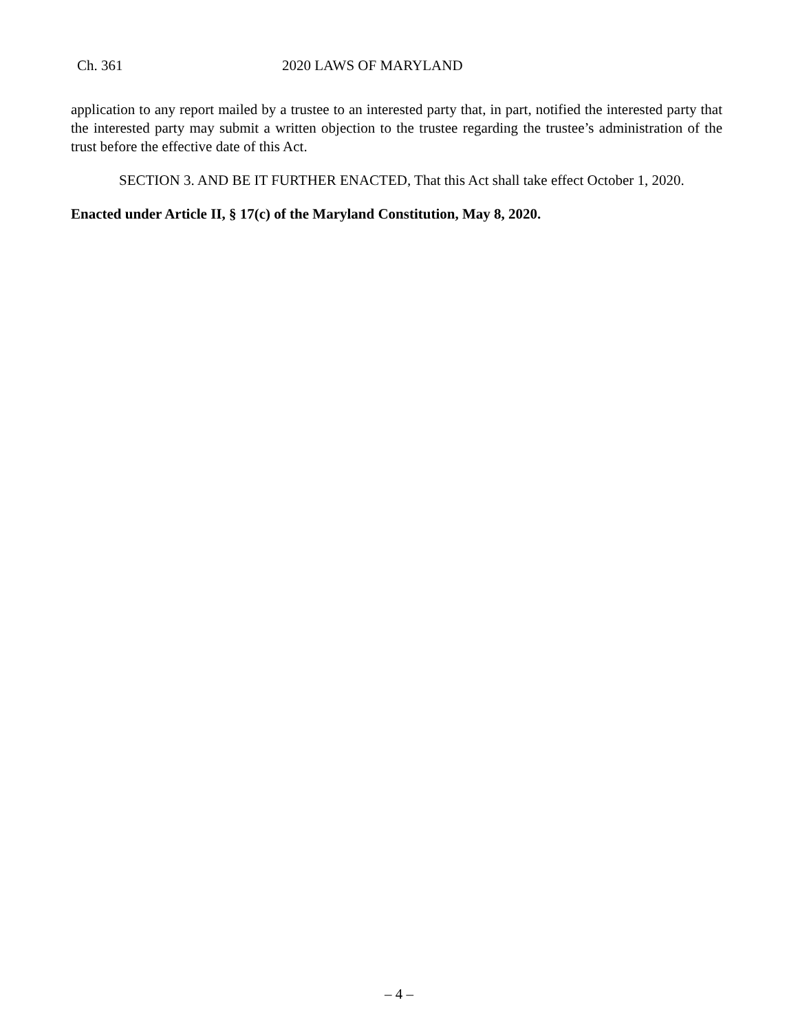Ch. 361 2020 LAWS OF MARYLAND
application to any report mailed by a trustee to an interested party that, in part, notified the interested party that the interested party may submit a written objection to the trustee regarding the trustee’s administration of the trust before the effective date of this Act.
SECTION 3. AND BE IT FURTHER ENACTED, That this Act shall take effect October 1, 2020.
Enacted under Article II, § 17(c) of the Maryland Constitution, May 8, 2020.
– 4 –